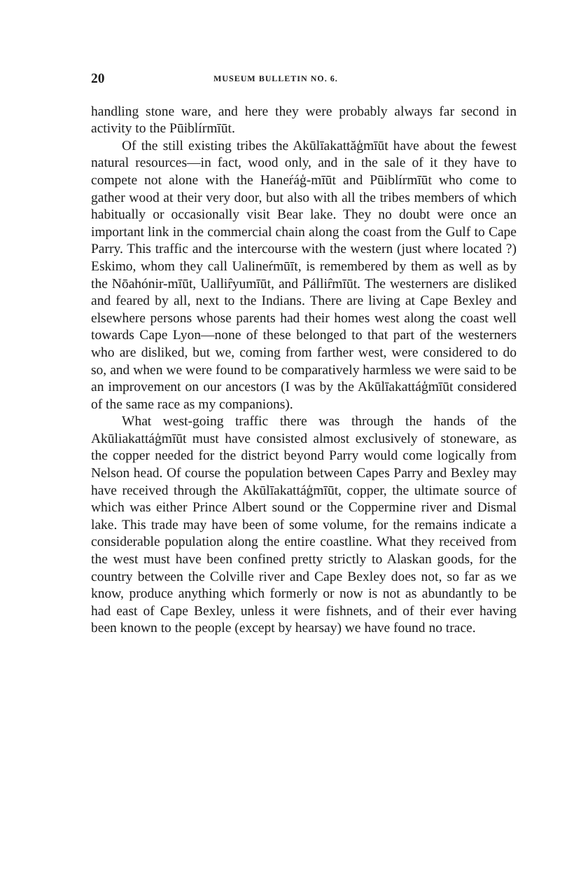20 MUSEUM BULLETIN NO. 6.
handling stone ware, and here they were probably always far second in activity to the Pūiblírmīūt.
Of the still existing tribes the Akūlīakattăģmīūt have about the fewest natural resources—in fact, wood only, and in the sale of it they have to compete not alone with the Haneŕáģ-mīūt and Pūiblírmīūt who come to gather wood at their very door, but also with all the tribes members of which habitually or occasionally visit Bear lake. They no doubt were once an important link in the commercial chain along the coast from the Gulf to Cape Parry. This traffic and the intercourse with the western (just where located ?) Eskimo, whom they call Ualineŕmūīt, is remembered by them as well as by the Nōahónir-mīūt, Uallir̂yumīūt, and Pállir̂mīūt. The westerners are disliked and feared by all, next to the Indians. There are living at Cape Bexley and elsewhere persons whose parents had their homes west along the coast well towards Cape Lyon—none of these belonged to that part of the westerners who are disliked, but we, coming from farther west, were considered to do so, and when we were found to be comparatively harmless we were said to be an improvement on our ancestors (I was by the Akūlīakattáģmīūt considered of the same race as my companions).
What west-going traffic there was through the hands of the Akūliakattáģmīūt must have consisted almost exclusively of stoneware, as the copper needed for the district beyond Parry would come logically from Nelson head. Of course the population between Capes Parry and Bexley may have received through the Akūlīakattáģmīūt, copper, the ultimate source of which was either Prince Albert sound or the Coppermine river and Dismal lake. This trade may have been of some volume, for the remains indicate a considerable population along the entire coastline. What they received from the west must have been confined pretty strictly to Alaskan goods, for the country between the Colville river and Cape Bexley does not, so far as we know, produce anything which formerly or now is not as abundantly to be had east of Cape Bexley, unless it were fishnets, and of their ever having been known to the people (except by hearsay) we have found no trace.